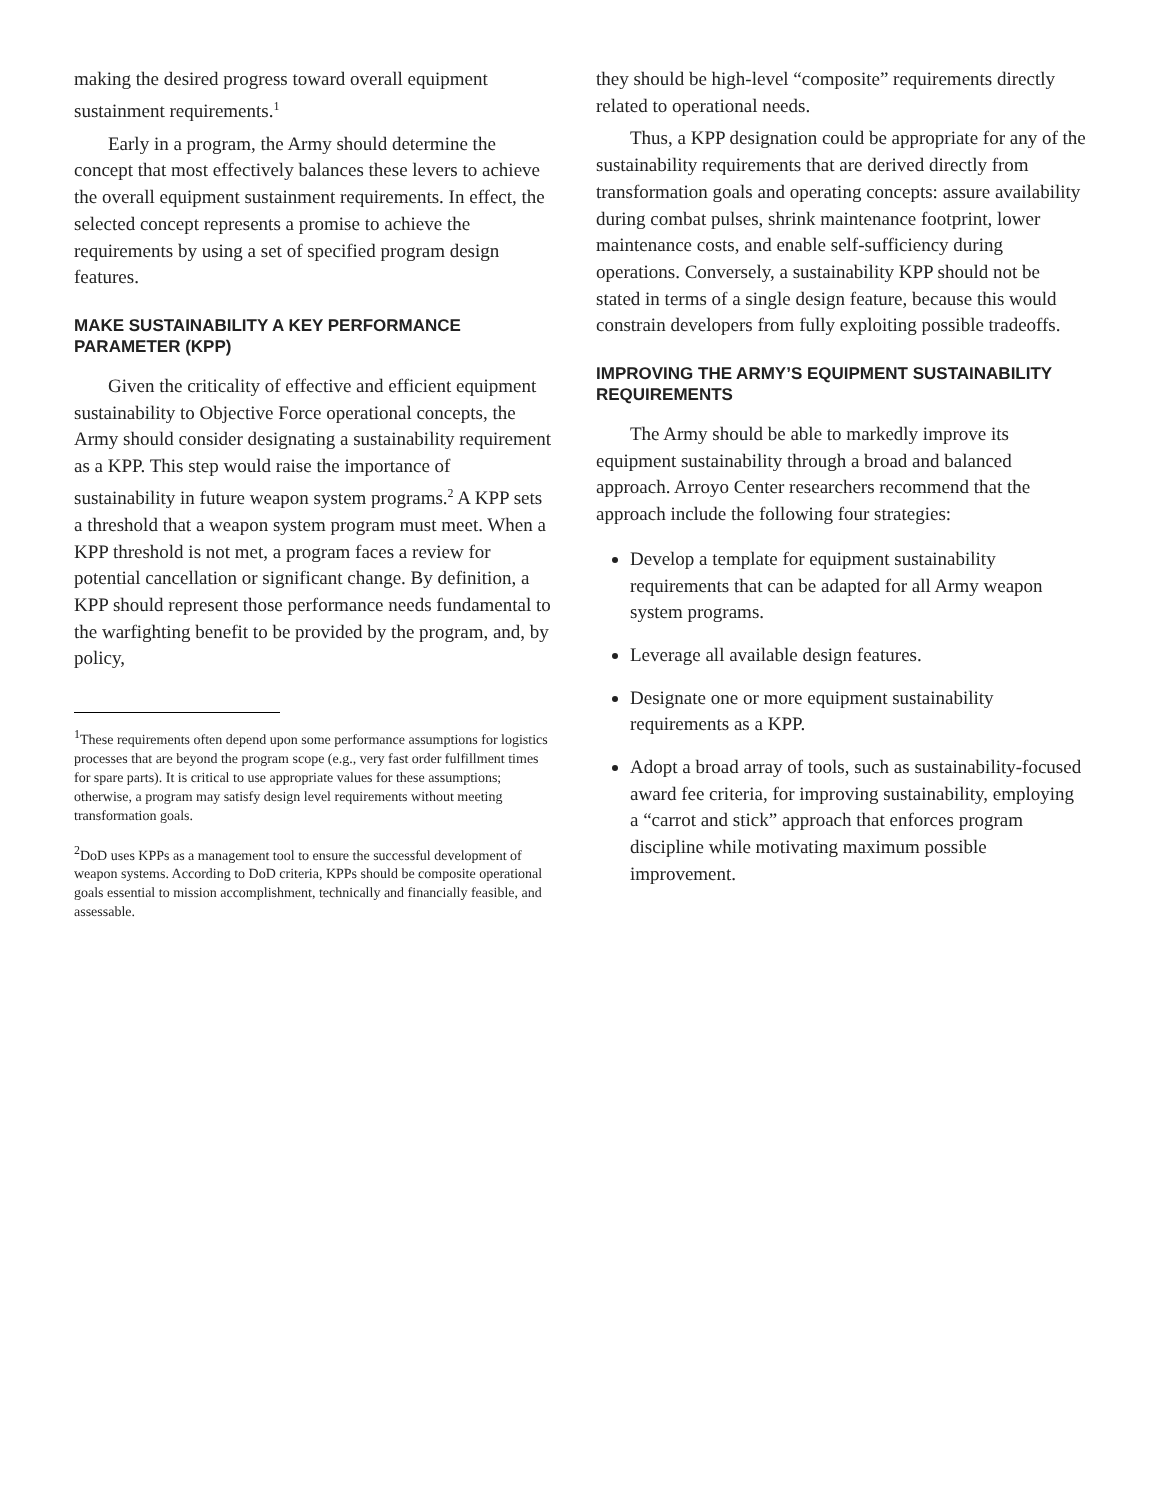making the desired progress toward overall equipment sustainment requirements.<sup>1</sup>
Early in a program, the Army should determine the concept that most effectively balances these levers to achieve the overall equipment sustainment requirements. In effect, the selected concept represents a promise to achieve the requirements by using a set of specified program design features.
MAKE SUSTAINABILITY A KEY PERFORMANCE PARAMETER (KPP)
Given the criticality of effective and efficient equipment sustainability to Objective Force operational concepts, the Army should consider designating a sustainability requirement as a KPP. This step would raise the importance of sustainability in future weapon system programs.<sup>2</sup> A KPP sets a threshold that a weapon system program must meet. When a KPP threshold is not met, a program faces a review for potential cancellation or significant change. By definition, a KPP should represent those performance needs fundamental to the warfighting benefit to be provided by the program, and, by policy,
<sup>1</sup> These requirements often depend upon some performance assumptions for logistics processes that are beyond the program scope (e.g., very fast order fulfillment times for spare parts). It is critical to use appropriate values for these assumptions; otherwise, a program may satisfy design level requirements without meeting transformation goals.
<sup>2</sup> DoD uses KPPs as a management tool to ensure the successful development of weapon systems. According to DoD criteria, KPPs should be composite operational goals essential to mission accomplishment, technically and financially feasible, and assessable.
they should be high-level “composite” requirements directly related to operational needs.
Thus, a KPP designation could be appropriate for any of the sustainability requirements that are derived directly from transformation goals and operating concepts: assure availability during combat pulses, shrink maintenance footprint, lower maintenance costs, and enable self-sufficiency during operations. Conversely, a sustainability KPP should not be stated in terms of a single design feature, because this would constrain developers from fully exploiting possible tradeoffs.
IMPROVING THE ARMY’S EQUIPMENT SUSTAINABILITY REQUIREMENTS
The Army should be able to markedly improve its equipment sustainability through a broad and balanced approach. Arroyo Center researchers recommend that the approach include the following four strategies:
Develop a template for equipment sustainability requirements that can be adapted for all Army weapon system programs.
Leverage all available design features.
Designate one or more equipment sustainability requirements as a KPP.
Adopt a broad array of tools, such as sustainability-focused award fee criteria, for improving sustainability, employing a “carrot and stick” approach that enforces program discipline while motivating maximum possible improvement.